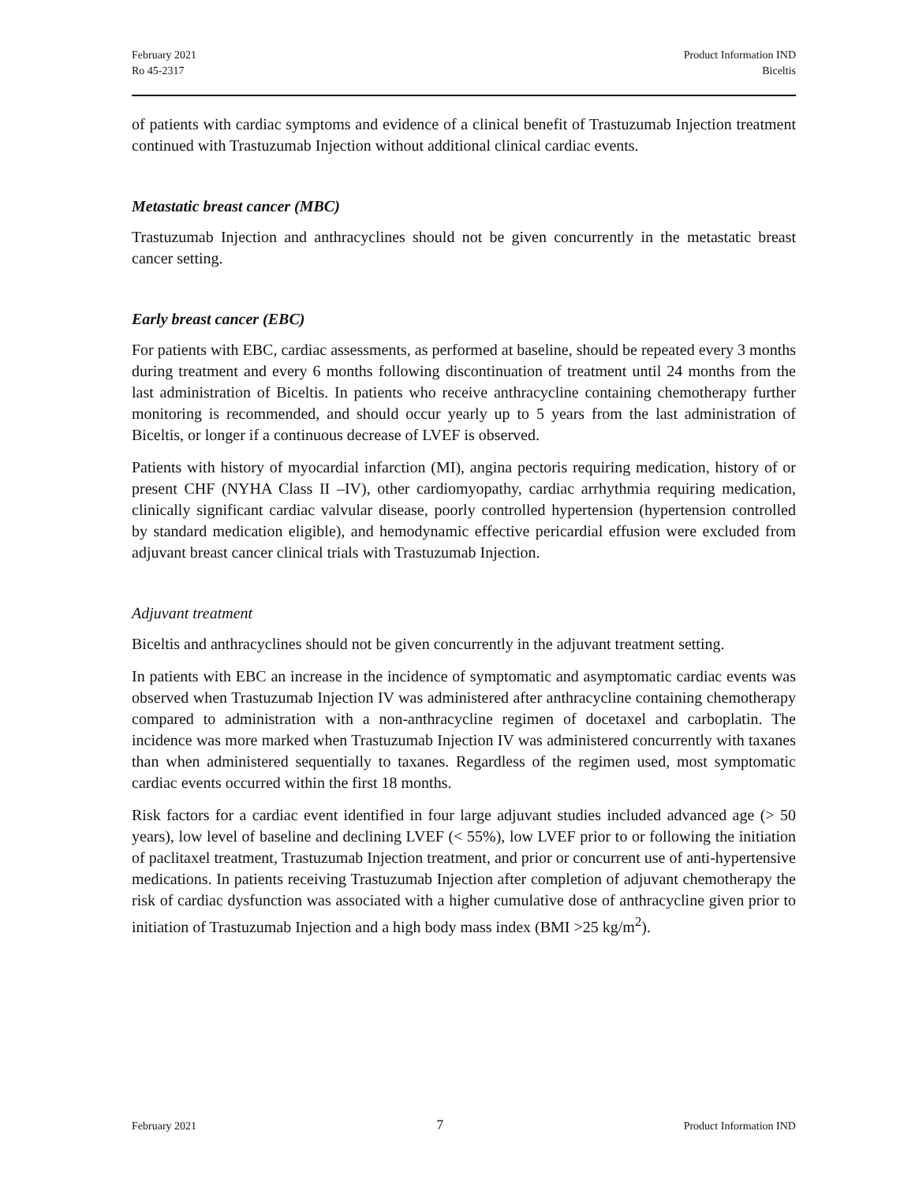February 2021
Ro 45-2317
Product Information IND
Biceltis
of patients with cardiac symptoms and evidence of a clinical benefit of Trastuzumab Injection treatment continued with Trastuzumab Injection without additional clinical cardiac events.
Metastatic breast cancer (MBC)
Trastuzumab Injection and anthracyclines should not be given concurrently in the metastatic breast cancer setting.
Early breast cancer (EBC)
For patients with EBC, cardiac assessments, as performed at baseline, should be repeated every 3 months during treatment and every 6 months following discontinuation of treatment until 24 months from the last administration of Biceltis. In patients who receive anthracycline containing chemotherapy further monitoring is recommended, and should occur yearly up to 5 years from the last administration of Biceltis, or longer if a continuous decrease of LVEF is observed.
Patients with history of myocardial infarction (MI), angina pectoris requiring medication, history of or present CHF (NYHA Class II –IV), other cardiomyopathy, cardiac arrhythmia requiring medication, clinically significant cardiac valvular disease, poorly controlled hypertension (hypertension controlled by standard medication eligible), and hemodynamic effective pericardial effusion were excluded from adjuvant breast cancer clinical trials with Trastuzumab Injection.
Adjuvant treatment
Biceltis and anthracyclines should not be given concurrently in the adjuvant treatment setting.
In patients with EBC an increase in the incidence of symptomatic and asymptomatic cardiac events was observed when Trastuzumab Injection IV was administered after anthracycline containing chemotherapy compared to administration with a non-anthracycline regimen of docetaxel and carboplatin. The incidence was more marked when Trastuzumab Injection IV was administered concurrently with taxanes than when administered sequentially to taxanes. Regardless of the regimen used, most symptomatic cardiac events occurred within the first 18 months.
Risk factors for a cardiac event identified in four large adjuvant studies included advanced age (> 50 years), low level of baseline and declining LVEF (< 55%), low LVEF prior to or following the initiation of paclitaxel treatment, Trastuzumab Injection treatment, and prior or concurrent use of anti-hypertensive medications. In patients receiving Trastuzumab Injection after completion of adjuvant chemotherapy the risk of cardiac dysfunction was associated with a higher cumulative dose of anthracycline given prior to initiation of Trastuzumab Injection and a high body mass index (BMI >25 kg/m<sup>2</sup>).
February 2021 7 Product Information IND